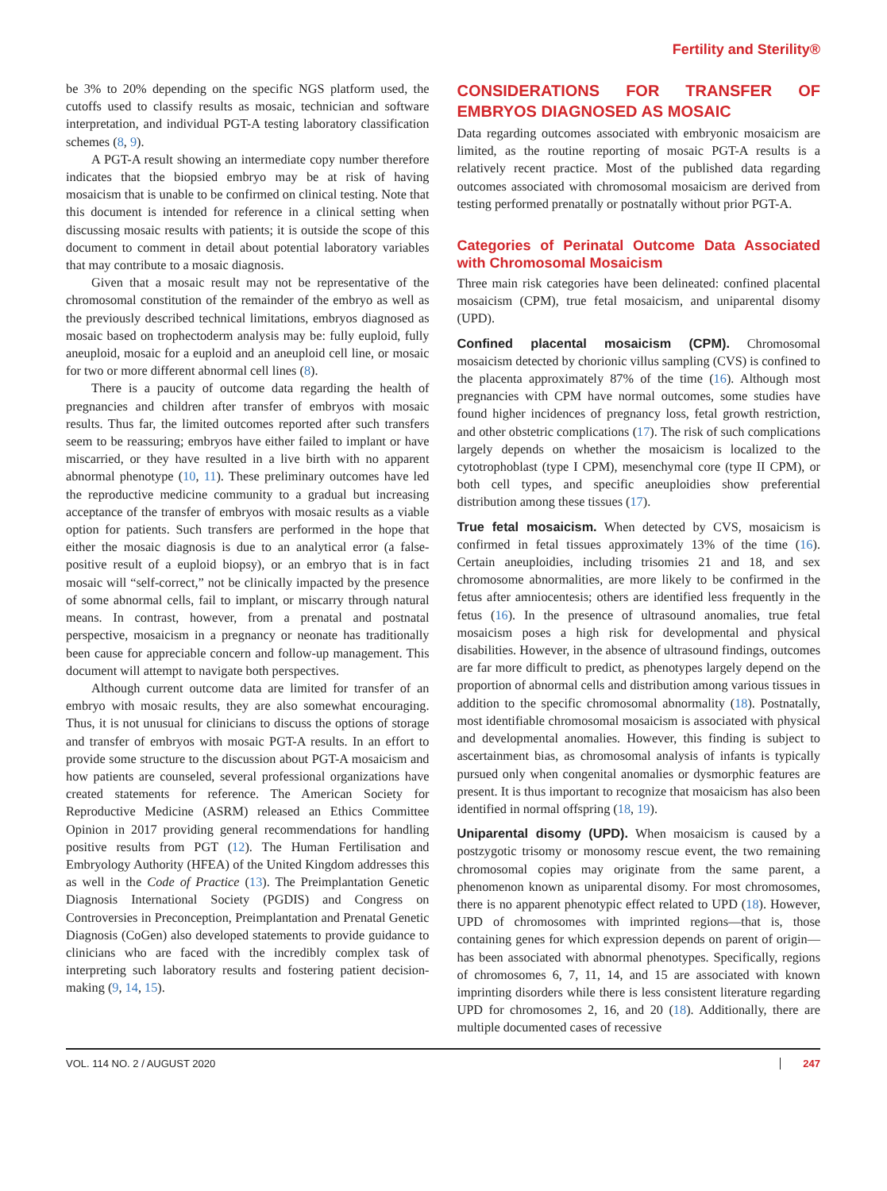Fertility and Sterility®
be 3% to 20% depending on the specific NGS platform used, the cutoffs used to classify results as mosaic, technician and software interpretation, and individual PGT-A testing laboratory classification schemes (8, 9).
A PGT-A result showing an intermediate copy number therefore indicates that the biopsied embryo may be at risk of having mosaicism that is unable to be confirmed on clinical testing. Note that this document is intended for reference in a clinical setting when discussing mosaic results with patients; it is outside the scope of this document to comment in detail about potential laboratory variables that may contribute to a mosaic diagnosis.
Given that a mosaic result may not be representative of the chromosomal constitution of the remainder of the embryo as well as the previously described technical limitations, embryos diagnosed as mosaic based on trophectoderm analysis may be: fully euploid, fully aneuploid, mosaic for a euploid and an aneuploid cell line, or mosaic for two or more different abnormal cell lines (8).
There is a paucity of outcome data regarding the health of pregnancies and children after transfer of embryos with mosaic results. Thus far, the limited outcomes reported after such transfers seem to be reassuring; embryos have either failed to implant or have miscarried, or they have resulted in a live birth with no apparent abnormal phenotype (10, 11). These preliminary outcomes have led the reproductive medicine community to a gradual but increasing acceptance of the transfer of embryos with mosaic results as a viable option for patients. Such transfers are performed in the hope that either the mosaic diagnosis is due to an analytical error (a false-positive result of a euploid biopsy), or an embryo that is in fact mosaic will “self-correct,” not be clinically impacted by the presence of some abnormal cells, fail to implant, or miscarry through natural means. In contrast, however, from a prenatal and postnatal perspective, mosaicism in a pregnancy or neonate has traditionally been cause for appreciable concern and follow-up management. This document will attempt to navigate both perspectives.
Although current outcome data are limited for transfer of an embryo with mosaic results, they are also somewhat encouraging. Thus, it is not unusual for clinicians to discuss the options of storage and transfer of embryos with mosaic PGT-A results. In an effort to provide some structure to the discussion about PGT-A mosaicism and how patients are counseled, several professional organizations have created statements for reference. The American Society for Reproductive Medicine (ASRM) released an Ethics Committee Opinion in 2017 providing general recommendations for handling positive results from PGT (12). The Human Fertilisation and Embryology Authority (HFEA) of the United Kingdom addresses this as well in the Code of Practice (13). The Preimplantation Genetic Diagnosis International Society (PGDIS) and Congress on Controversies in Preconception, Preimplantation and Prenatal Genetic Diagnosis (CoGen) also developed statements to provide guidance to clinicians who are faced with the incredibly complex task of interpreting such laboratory results and fostering patient decision-making (9, 14, 15).
CONSIDERATIONS FOR TRANSFER OF EMBRYOS DIAGNOSED AS MOSAIC
Data regarding outcomes associated with embryonic mosaicism are limited, as the routine reporting of mosaic PGT-A results is a relatively recent practice. Most of the published data regarding outcomes associated with chromosomal mosaicism are derived from testing performed prenatally or postnatally without prior PGT-A.
Categories of Perinatal Outcome Data Associated with Chromosomal Mosaicism
Three main risk categories have been delineated: confined placental mosaicism (CPM), true fetal mosaicism, and uniparental disomy (UPD).
Confined placental mosaicism (CPM). Chromosomal mosaicism detected by chorionic villus sampling (CVS) is confined to the placenta approximately 87% of the time (16). Although most pregnancies with CPM have normal outcomes, some studies have found higher incidences of pregnancy loss, fetal growth restriction, and other obstetric complications (17). The risk of such complications largely depends on whether the mosaicism is localized to the cytotrophoblast (type I CPM), mesenchymal core (type II CPM), or both cell types, and specific aneuploidies show preferential distribution among these tissues (17).
True fetal mosaicism. When detected by CVS, mosaicism is confirmed in fetal tissues approximately 13% of the time (16). Certain aneuploidies, including trisomies 21 and 18, and sex chromosome abnormalities, are more likely to be confirmed in the fetus after amniocentesis; others are identified less frequently in the fetus (16). In the presence of ultrasound anomalies, true fetal mosaicism poses a high risk for developmental and physical disabilities. However, in the absence of ultrasound findings, outcomes are far more difficult to predict, as phenotypes largely depend on the proportion of abnormal cells and distribution among various tissues in addition to the specific chromosomal abnormality (18). Postnatally, most identifiable chromosomal mosaicism is associated with physical and developmental anomalies. However, this finding is subject to ascertainment bias, as chromosomal analysis of infants is typically pursued only when congenital anomalies or dysmorphic features are present. It is thus important to recognize that mosaicism has also been identified in normal offspring (18, 19).
Uniparental disomy (UPD). When mosaicism is caused by a postzygotic trisomy or monosomy rescue event, the two remaining chromosomal copies may originate from the same parent, a phenomenon known as uniparental disomy. For most chromosomes, there is no apparent phenotypic effect related to UPD (18). However, UPD of chromosomes with imprinted regions—that is, those containing genes for which expression depends on parent of origin—has been associated with abnormal phenotypes. Specifically, regions of chromosomes 6, 7, 11, 14, and 15 are associated with known imprinting disorders while there is less consistent literature regarding UPD for chromosomes 2, 16, and 20 (18). Additionally, there are multiple documented cases of recessive
VOL. 114 NO. 2 / AUGUST 2020 247